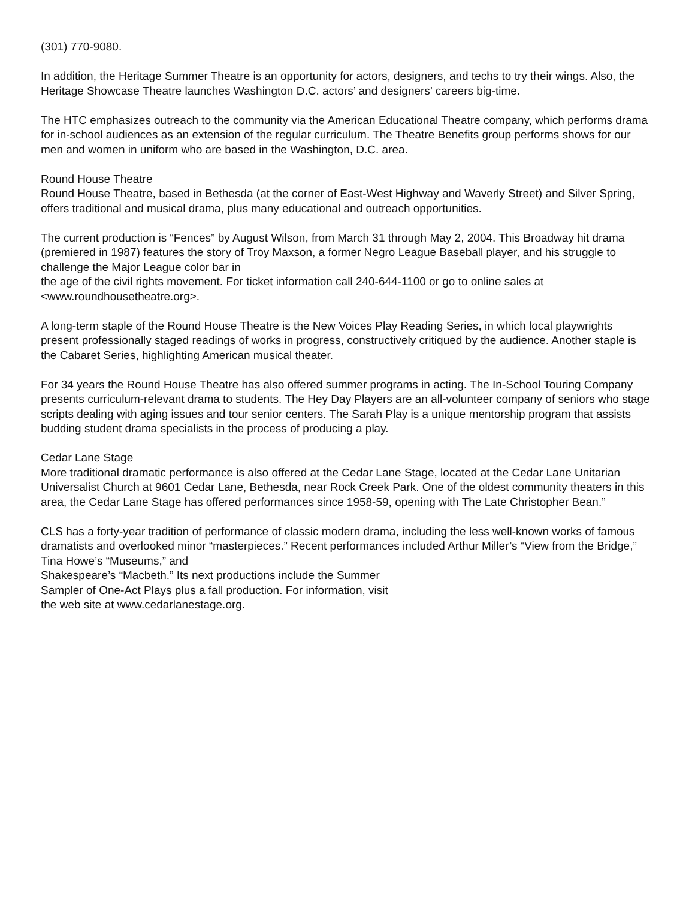(301) 770-9080.
In addition, the Heritage Summer Theatre is an opportunity for actors, designers, and techs to try their wings. Also, the Heritage Showcase Theatre launches Washington D.C. actors’ and designers’ careers big-time.
The HTC emphasizes outreach to the community via the American Educational Theatre company, which performs drama for in-school audiences as an extension of the regular curriculum. The Theatre Benefits group performs shows for our men and women in uniform who are based in the Washington, D.C. area.
Round House Theatre
Round House Theatre, based in Bethesda (at the corner of East-West Highway and Waverly Street) and Silver Spring, offers traditional and musical drama, plus many educational and outreach opportunities.
The current production is “Fences” by August Wilson, from March 31 through May 2, 2004. This Broadway hit drama (premiered in 1987) features the story of Troy Maxson, a former Negro League Baseball player, and his struggle to challenge the Major League color bar in
the age of the civil rights movement. For ticket information call 240-644-1100 or go to online sales at <www.roundhousetheatre.org>.
A long-term staple of the Round House Theatre is the New Voices Play Reading Series, in which local playwrights present professionally staged readings of works in progress, constructively critiqued by the audience. Another staple is the Cabaret Series, highlighting American musical theater.
For 34 years the Round House Theatre has also offered summer programs in acting. The In-School Touring Company presents curriculum-relevant drama to students. The Hey Day Players are an all-volunteer company of seniors who stage scripts dealing with aging issues and tour senior centers. The Sarah Play is a unique mentorship program that assists budding student drama specialists in the process of producing a play.
Cedar Lane Stage
More traditional dramatic performance is also offered at the Cedar Lane Stage, located at the Cedar Lane Unitarian Universalist Church at 9601 Cedar Lane, Bethesda, near Rock Creek Park. One of the oldest community theaters in this area, the Cedar Lane Stage has offered performances since 1958-59, opening with The Late Christopher Bean.”
CLS has a forty-year tradition of performance of classic modern drama, including the less well-known works of famous dramatists and overlooked minor “masterpieces.” Recent performances included Arthur Miller’s “View from the Bridge,” Tina Howe’s “Museums,” and
Shakespeare’s “Macbeth.” Its next productions include the Summer
Sampler of One-Act Plays plus a fall production. For information, visit
the web site at www.cedarlanestage.org.